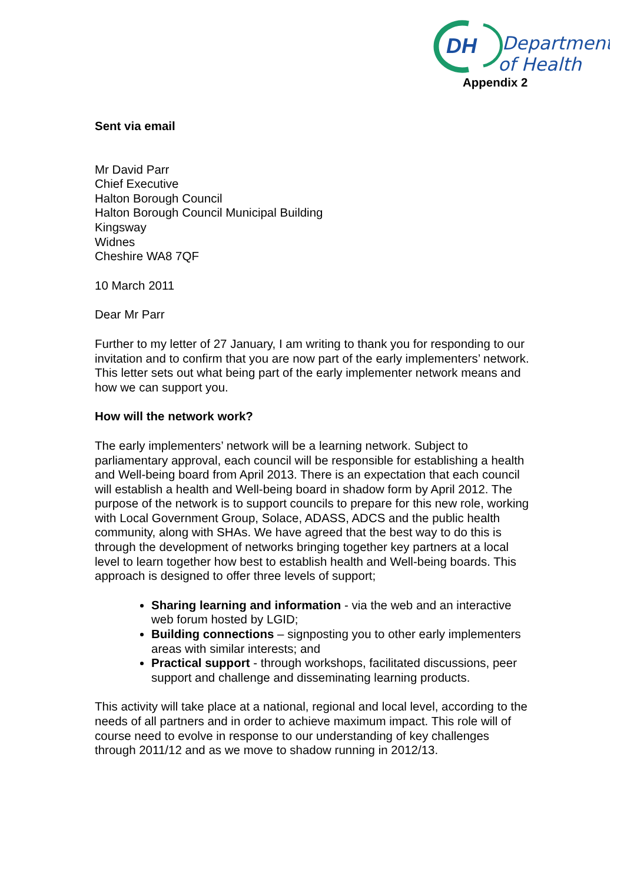DH
Department
of Health
Appendix 2
Sent via email
Mr David Parr
Chief Executive
Halton Borough Council
Halton Borough Council Municipal Building
Kingsway
Widnes
Cheshire WA8 7QF
10 March 2011
Dear Mr Parr
Further to my letter of 27 January, I am writing to thank you for responding to our invitation and to confirm that you are now part of the early implementers’ network. This letter sets out what being part of the early implementer network means and how we can support you.
How will the network work?
The early implementers’ network will be a learning network. Subject to parliamentary approval, each council will be responsible for establishing a health and Well-being board from April 2013. There is an expectation that each council will establish a health and Well-being board in shadow form by April 2012. The purpose of the network is to support councils to prepare for this new role, working with Local Government Group, Solace, ADASS, ADCS and the public health community, along with SHAs. We have agreed that the best way to do this is through the development of networks bringing together key partners at a local level to learn together how best to establish health and Well-being boards. This approach is designed to offer three levels of support;
Sharing learning and information - via the web and an interactive web forum hosted by LGID;
Building connections – signposting you to other early implementers areas with similar interests; and
Practical support - through workshops, facilitated discussions, peer support and challenge and disseminating learning products.
This activity will take place at a national, regional and local level, according to the needs of all partners and in order to achieve maximum impact. This role will of course need to evolve in response to our understanding of key challenges through 2011/12 and as we move to shadow running in 2012/13.